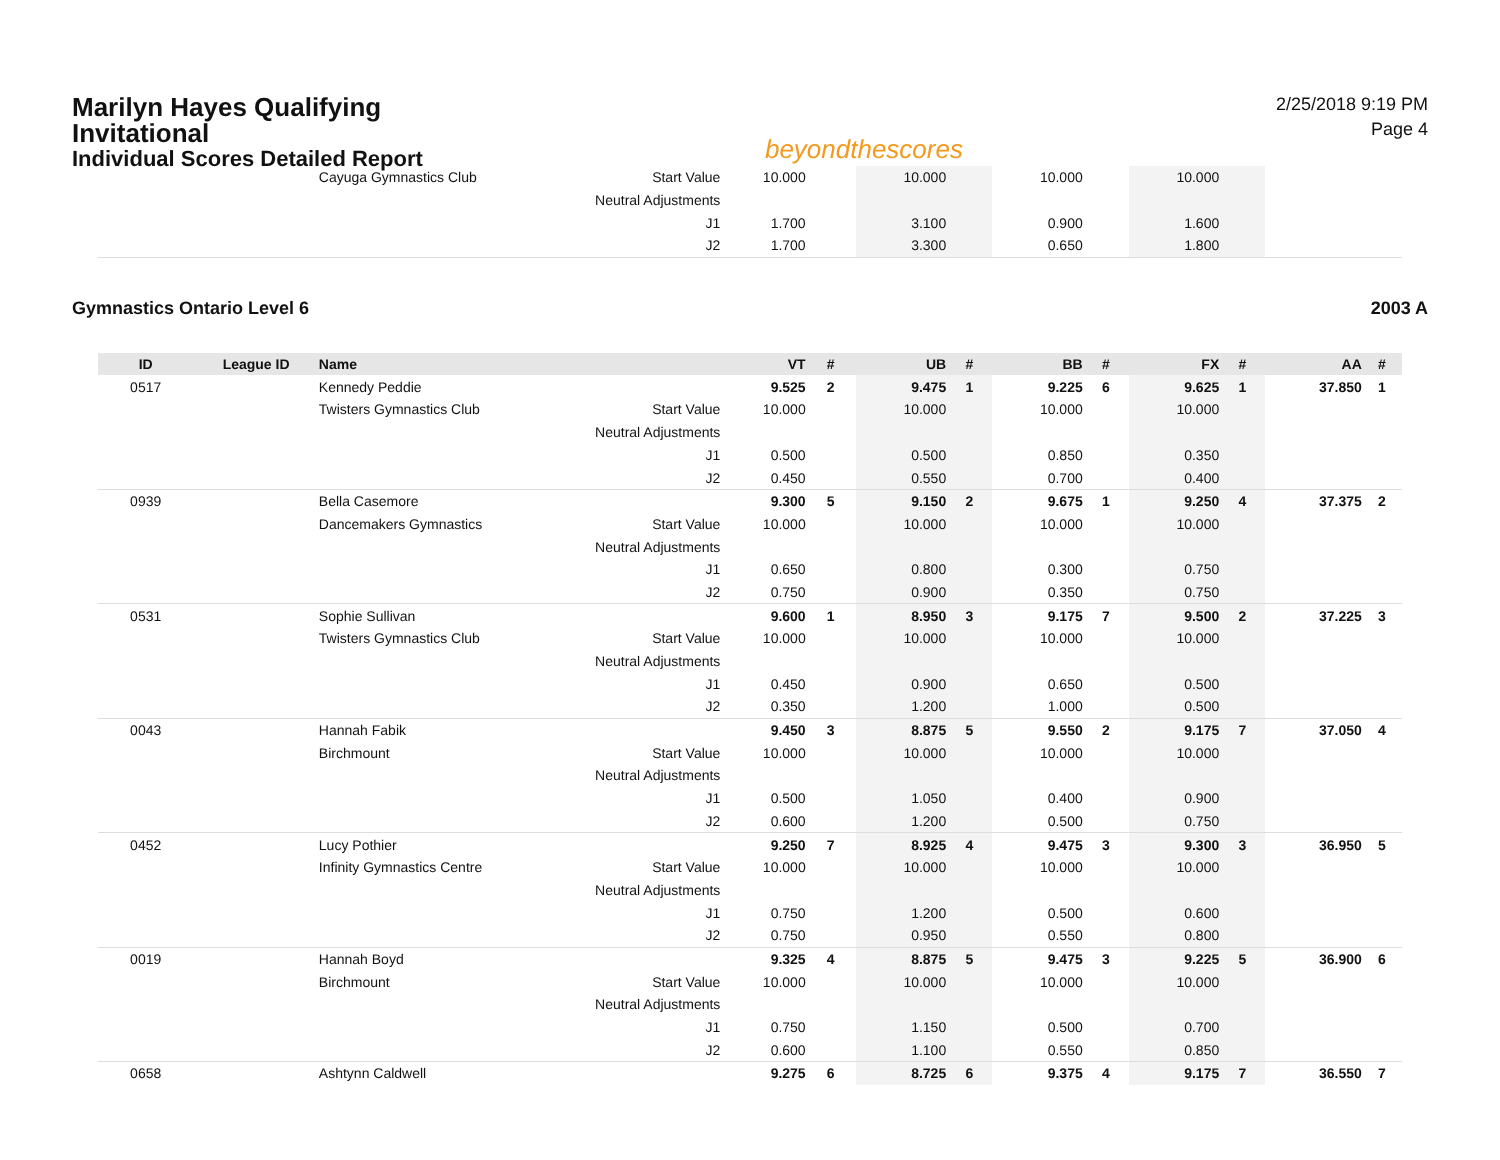Marilyn Hayes Qualifying Invitational
Individual Scores Detailed Report
beyondthescores
2/25/2018 9:19 PM
Page 4
| | | Cayuga Gymnastics Club | Start Value | 10.000 | | 10.000 | | 10.000 | | 10.000 | | | |
| | | | Neutral Adjustments | | | | | | | | | | |
| | | | J1 | 1.700 | | 3.100 | | 0.900 | | 1.600 | | | |
| | | | J2 | 1.700 | | 3.300 | | 0.650 | | 1.800 | | | |
Gymnastics Ontario Level 6 2003 A
| ID | League ID | Name | | VT | # | UB | # | BB | # | FX | # | AA | # |
| --- | --- | --- | --- | --- | --- | --- | --- | --- | --- | --- | --- | --- | --- |
| 0517 | | Kennedy Peddie | | 9.525 | 2 | 9.475 | 1 | 9.225 | 6 | 9.625 | 1 | 37.850 | 1 |
| | | Twisters Gymnastics Club | Start Value | 10.000 | | 10.000 | | 10.000 | | 10.000 | | | |
| | | | Neutral Adjustments | | | | | | | | | | |
| | | | J1 | 0.500 | | 0.500 | | 0.850 | | 0.350 | | | |
| | | | J2 | 0.450 | | 0.550 | | 0.700 | | 0.400 | | | |
| 0939 | | Bella Casemore | | 9.300 | 5 | 9.150 | 2 | 9.675 | 1 | 9.250 | 4 | 37.375 | 2 |
| | | Dancemakers Gymnastics | Start Value | 10.000 | | 10.000 | | 10.000 | | 10.000 | | | |
| | | | Neutral Adjustments | | | | | | | | | | |
| | | | J1 | 0.650 | | 0.800 | | 0.300 | | 0.750 | | | |
| | | | J2 | 0.750 | | 0.900 | | 0.350 | | 0.750 | | | |
| 0531 | | Sophie Sullivan | | 9.600 | 1 | 8.950 | 3 | 9.175 | 7 | 9.500 | 2 | 37.225 | 3 |
| | | Twisters Gymnastics Club | Start Value | 10.000 | | 10.000 | | 10.000 | | 10.000 | | | |
| | | | Neutral Adjustments | | | | | | | | | | |
| | | | J1 | 0.450 | | 0.900 | | 0.650 | | 0.500 | | | |
| | | | J2 | 0.350 | | 1.200 | | 1.000 | | 0.500 | | | |
| 0043 | | Hannah Fabik | | 9.450 | 3 | 8.875 | 5 | 9.550 | 2 | 9.175 | 7 | 37.050 | 4 |
| | | Birchmount | Start Value | 10.000 | | 10.000 | | 10.000 | | 10.000 | | | |
| | | | Neutral Adjustments | | | | | | | | | | |
| | | | J1 | 0.500 | | 1.050 | | 0.400 | | 0.900 | | | |
| | | | J2 | 0.600 | | 1.200 | | 0.500 | | 0.750 | | | |
| 0452 | | Lucy Pothier | | 9.250 | 7 | 8.925 | 4 | 9.475 | 3 | 9.300 | 3 | 36.950 | 5 |
| | | Infinity Gymnastics Centre | Start Value | 10.000 | | 10.000 | | 10.000 | | 10.000 | | | |
| | | | Neutral Adjustments | | | | | | | | | | |
| | | | J1 | 0.750 | | 1.200 | | 0.500 | | 0.600 | | | |
| | | | J2 | 0.750 | | 0.950 | | 0.550 | | 0.800 | | | |
| 0019 | | Hannah Boyd | | 9.325 | 4 | 8.875 | 5 | 9.475 | 3 | 9.225 | 5 | 36.900 | 6 |
| | | Birchmount | Start Value | 10.000 | | 10.000 | | 10.000 | | 10.000 | | | |
| | | | Neutral Adjustments | | | | | | | | | | |
| | | | J1 | 0.750 | | 1.150 | | 0.500 | | 0.700 | | | |
| | | | J2 | 0.600 | | 1.100 | | 0.550 | | 0.850 | | | |
| 0658 | | Ashtynn Caldwell | | 9.275 | 6 | 8.725 | 6 | 9.375 | 4 | 9.175 | 7 | 36.550 | 7 |